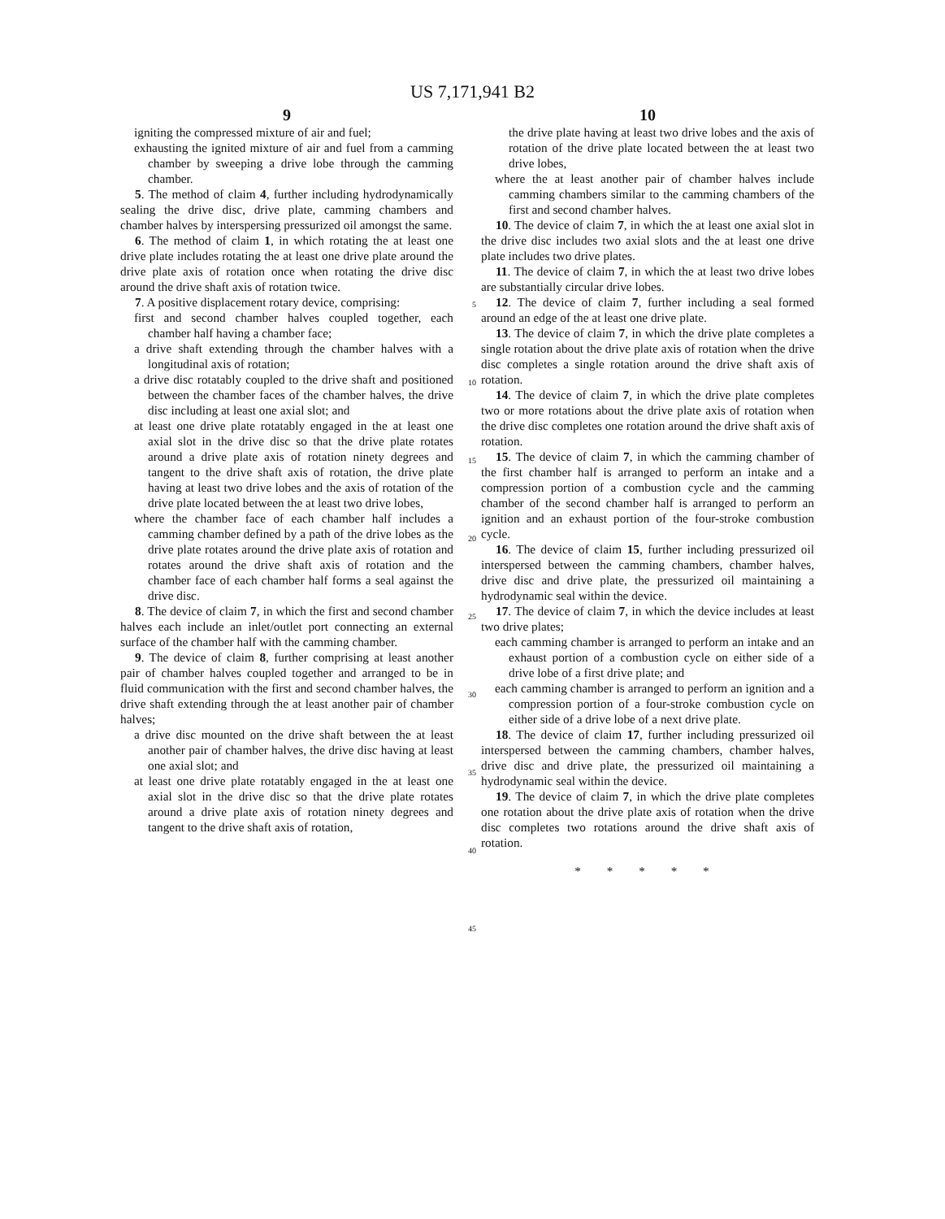US 7,171,941 B2
9
igniting the compressed mixture of air and fuel;
exhausting the ignited mixture of air and fuel from a camming chamber by sweeping a drive lobe through the camming chamber.
5. The method of claim 4, further including hydrodynamically sealing the drive disc, drive plate, camming chambers and chamber halves by interspersing pressurized oil amongst the same.
6. The method of claim 1, in which rotating the at least one drive plate includes rotating the at least one drive plate around the drive plate axis of rotation once when rotating the drive disc around the drive shaft axis of rotation twice.
7. A positive displacement rotary device, comprising:
first and second chamber halves coupled together, each chamber half having a chamber face;
a drive shaft extending through the chamber halves with a longitudinal axis of rotation;
a drive disc rotatably coupled to the drive shaft and positioned between the chamber faces of the chamber halves, the drive disc including at least one axial slot; and
at least one drive plate rotatably engaged in the at least one axial slot in the drive disc so that the drive plate rotates around a drive plate axis of rotation ninety degrees and tangent to the drive shaft axis of rotation, the drive plate having at least two drive lobes and the axis of rotation of the drive plate located between the at least two drive lobes,
where the chamber face of each chamber half includes a camming chamber defined by a path of the drive lobes as the drive plate rotates around the drive plate axis of rotation and rotates around the drive shaft axis of rotation and the chamber face of each chamber half forms a seal against the drive disc.
8. The device of claim 7, in which the first and second chamber halves each include an inlet/outlet port connecting an external surface of the chamber half with the camming chamber.
9. The device of claim 8, further comprising at least another pair of chamber halves coupled together and arranged to be in fluid communication with the first and second chamber halves, the drive shaft extending through the at least another pair of chamber halves;
a drive disc mounted on the drive shaft between the at least another pair of chamber halves, the drive disc having at least one axial slot; and
at least one drive plate rotatably engaged in the at least one axial slot in the drive disc so that the drive plate rotates around a drive plate axis of rotation ninety degrees and tangent to the drive shaft axis of rotation,
5
10
15
20
25
30
35
40
45
10
the drive plate having at least two drive lobes and the axis of rotation of the drive plate located between the at least two drive lobes,
where the at least another pair of chamber halves include camming chambers similar to the camming chambers of the first and second chamber halves.
10. The device of claim 7, in which the at least one axial slot in the drive disc includes two axial slots and the at least one drive plate includes two drive plates.
11. The device of claim 7, in which the at least two drive lobes are substantially circular drive lobes.
12. The device of claim 7, further including a seal formed around an edge of the at least one drive plate.
13. The device of claim 7, in which the drive plate completes a single rotation about the drive plate axis of rotation when the drive disc completes a single rotation around the drive shaft axis of rotation.
14. The device of claim 7, in which the drive plate completes two or more rotations about the drive plate axis of rotation when the drive disc completes one rotation around the drive shaft axis of rotation.
15. The device of claim 7, in which the camming chamber of the first chamber half is arranged to perform an intake and a compression portion of a combustion cycle and the camming chamber of the second chamber half is arranged to perform an ignition and an exhaust portion of the four-stroke combustion cycle.
16. The device of claim 15, further including pressurized oil interspersed between the camming chambers, chamber halves, drive disc and drive plate, the pressurized oil maintaining a hydrodynamic seal within the device.
17. The device of claim 7, in which the device includes at least two drive plates;
each camming chamber is arranged to perform an intake and an exhaust portion of a combustion cycle on either side of a drive lobe of a first drive plate; and
each camming chamber is arranged to perform an ignition and a compression portion of a four-stroke combustion cycle on either side of a drive lobe of a next drive plate.
18. The device of claim 17, further including pressurized oil interspersed between the camming chambers, chamber halves, drive disc and drive plate, the pressurized oil maintaining a hydrodynamic seal within the device.
19. The device of claim 7, in which the drive plate completes one rotation about the drive plate axis of rotation when the drive disc completes two rotations around the drive shaft axis of rotation.
* * * * *